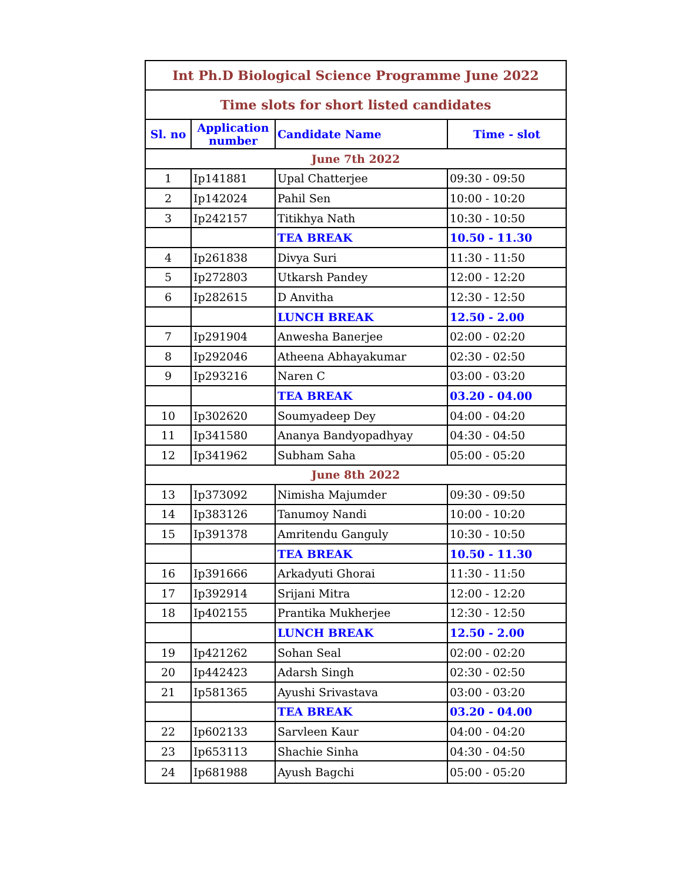| Int Ph.D Biological Science Programme June 2022 | | | |
| Time slots for short listed candidates | | | |
| Sl. no | Application number | Candidate Name | Time - slot |
| June 7th 2022 | | | |
| 1 | Ip141881 | Upal Chatterjee | 09:30 - 09:50 |
| 2 | Ip142024 | Pahil Sen | 10:00 - 10:20 |
| 3 | Ip242157 | Titikhya Nath | 10:30 - 10:50 |
| | | TEA BREAK | 10.50 - 11.30 |
| 4 | Ip261838 | Divya Suri | 11:30 - 11:50 |
| 5 | Ip272803 | Utkarsh Pandey | 12:00 - 12:20 |
| 6 | Ip282615 | D Anvitha | 12:30 - 12:50 |
| | | LUNCH BREAK | 12.50 - 2.00 |
| 7 | Ip291904 | Anwesha Banerjee | 02:00 - 02:20 |
| 8 | Ip292046 | Atheena Abhayakumar | 02:30 - 02:50 |
| 9 | Ip293216 | Naren C | 03:00 - 03:20 |
| | | TEA BREAK | 03.20 - 04.00 |
| 10 | Ip302620 | Soumyadeep Dey | 04:00 - 04:20 |
| 11 | Ip341580 | Ananya Bandyopadhyay | 04:30 - 04:50 |
| 12 | Ip341962 | Subham Saha | 05:00 - 05:20 |
| June 8th 2022 | | | |
| 13 | Ip373092 | Nimisha Majumder | 09:30 - 09:50 |
| 14 | Ip383126 | Tanumoy Nandi | 10:00 - 10:20 |
| 15 | Ip391378 | Amritendu Ganguly | 10:30 - 10:50 |
| | | TEA BREAK | 10.50 - 11.30 |
| 16 | Ip391666 | Arkadyuti Ghorai | 11:30 - 11:50 |
| 17 | Ip392914 | Srijani Mitra | 12:00 - 12:20 |
| 18 | Ip402155 | Prantika Mukherjee | 12:30 - 12:50 |
| | | LUNCH BREAK | 12.50 - 2.00 |
| 19 | Ip421262 | Sohan Seal | 02:00 - 02:20 |
| 20 | Ip442423 | Adarsh Singh | 02:30 - 02:50 |
| 21 | Ip581365 | Ayushi Srivastava | 03:00 - 03:20 |
| | | TEA BREAK | 03.20 - 04.00 |
| 22 | Ip602133 | Sarvleen Kaur | 04:00 - 04:20 |
| 23 | Ip653113 | Shachie Sinha | 04:30 - 04:50 |
| 24 | Ip681988 | Ayush Bagchi | 05:00 - 05:20 |